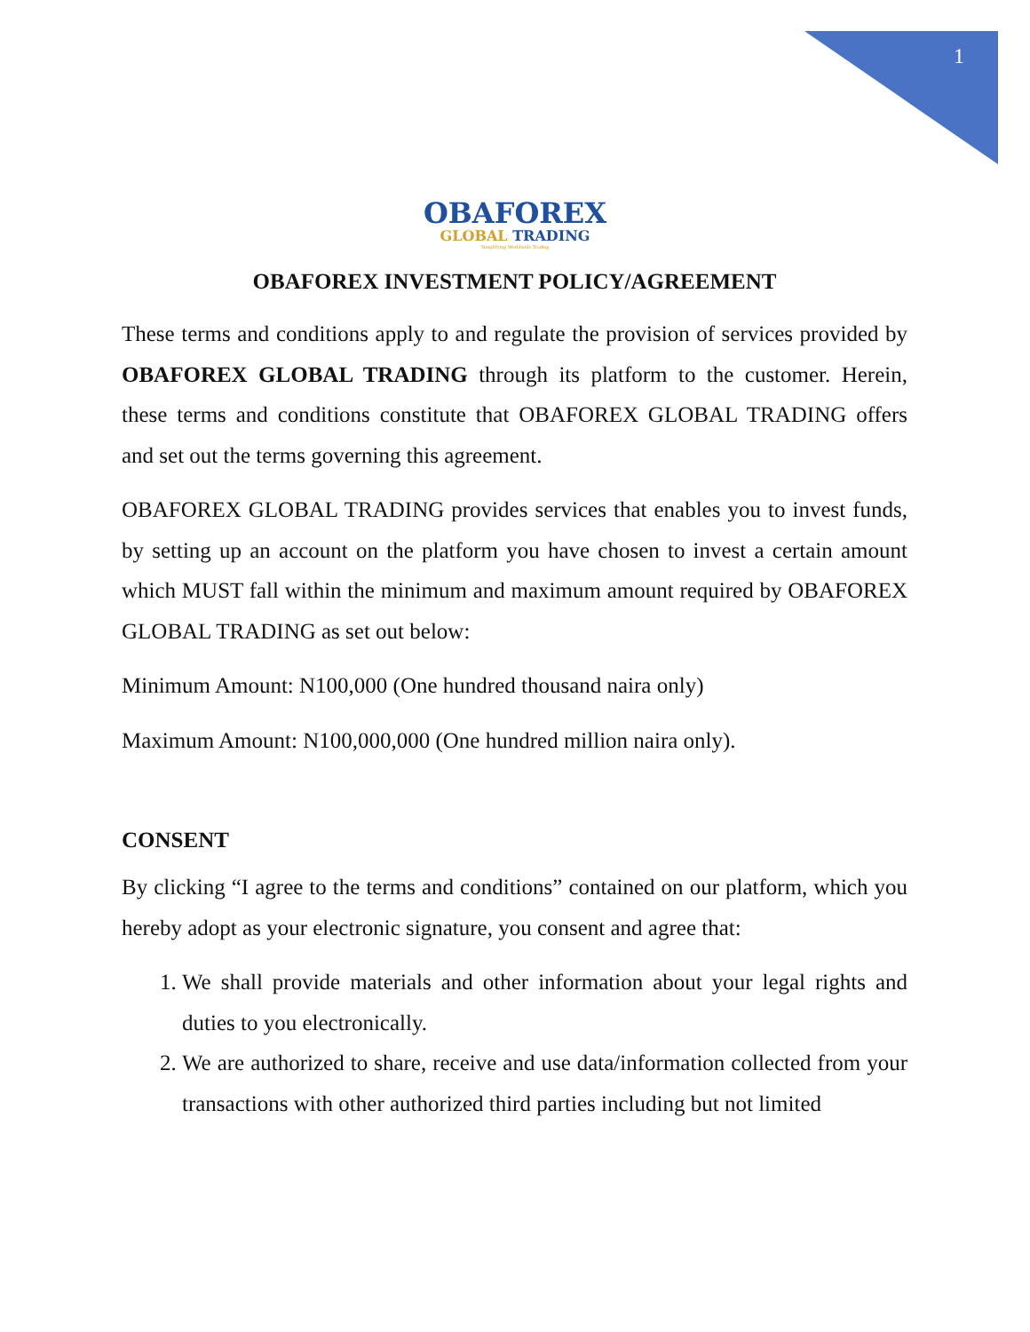1
OBAFOREX
GLOBAL TRADING
Simplifying Worldwide Trading
OBAFOREX INVESTMENT POLICY/AGREEMENT
These terms and conditions apply to and regulate the provision of services provided by OBAFOREX GLOBAL TRADING through its platform to the customer. Herein, these terms and conditions constitute that OBAFOREX GLOBAL TRADING offers and set out the terms governing this agreement.
OBAFOREX GLOBAL TRADING provides services that enables you to invest funds, by setting up an account on the platform you have chosen to invest a certain amount which MUST fall within the minimum and maximum amount required by OBAFOREX GLOBAL TRADING as set out below:
Minimum Amount: N100,000 (One hundred thousand naira only)
Maximum Amount: N100,000,000 (One hundred million naira only).
CONSENT
By clicking “I agree to the terms and conditions” contained on our platform, which you hereby adopt as your electronic signature, you consent and agree that:
1. We shall provide materials and other information about your legal rights and duties to you electronically.
2. We are authorized to share, receive and use data/information collected from your transactions with other authorized third parties including but not limited